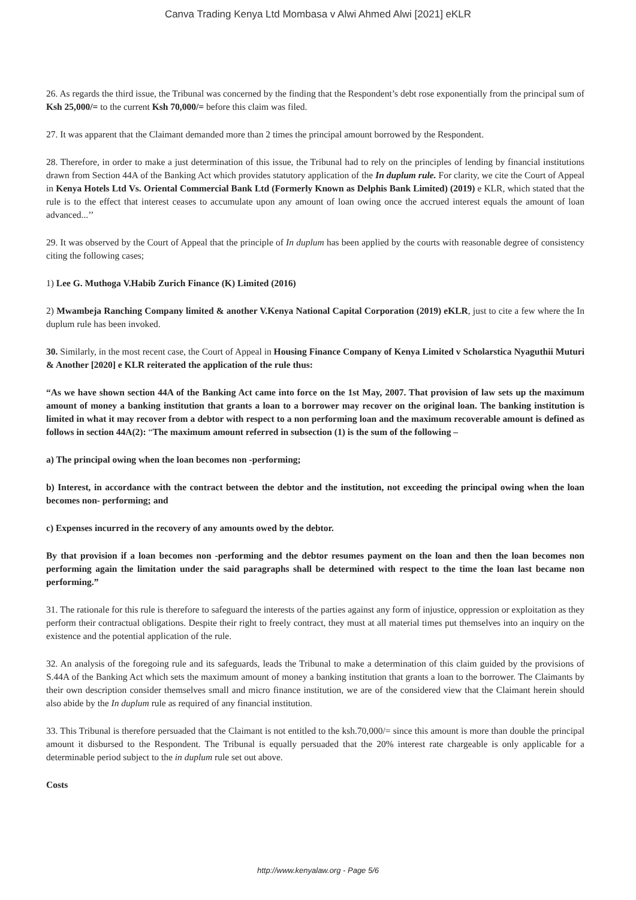Canva Trading Kenya Ltd Mombasa v Alwi Ahmed Alwi [2021] eKLR
26. As regards the third issue, the Tribunal was concerned by the finding that the Respondent’s debt rose exponentially from the principal sum of Ksh 25,000/= to the current Ksh 70,000/= before this claim was filed.
27. It was apparent that the Claimant demanded more than 2 times the principal amount borrowed by the Respondent.
28. Therefore, in order to make a just determination of this issue, the Tribunal had to rely on the principles of lending by financial institutions drawn from Section 44A of the Banking Act which provides statutory application of the In duplum rule. For clarity, we cite the Court of Appeal in Kenya Hotels Ltd Vs. Oriental Commercial Bank Ltd (Formerly Known as Delphis Bank Limited) (2019) e KLR, which stated that the rule is to the effect that interest ceases to accumulate upon any amount of loan owing once the accrued interest equals the amount of loan advanced...’’
29. It was observed by the Court of Appeal that the principle of In duplum has been applied by the courts with reasonable degree of consistency citing the following cases;
1) Lee G. Muthoga V.Habib Zurich Finance (K) Limited (2016)
2) Mwambeja Ranching Company limited & another V.Kenya National Capital Corporation (2019) eKLR, just to cite a few where the In duplum rule has been invoked.
30. Similarly, in the most recent case, the Court of Appeal in Housing Finance Company of Kenya Limited v Scholarstica Nyaguthii Muturi & Another [2020] e KLR reiterated the application of the rule thus:
“As we have shown section 44A of the Banking Act came into force on the 1st May, 2007. That provision of law sets up the maximum amount of money a banking institution that grants a loan to a borrower may recover on the original loan. The banking institution is limited in what it may recover from a debtor with respect to a non performing loan and the maximum recoverable amount is defined as follows in section 44A(2): “The maximum amount referred in subsection (1) is the sum of the following –
a) The principal owing when the loan becomes non -performing;
b) Interest, in accordance with the contract between the debtor and the institution, not exceeding the principal owing when the loan becomes non- performing; and
c) Expenses incurred in the recovery of any amounts owed by the debtor.
By that provision if a loan becomes non -performing and the debtor resumes payment on the loan and then the loan becomes non performing again the limitation under the said paragraphs shall be determined with respect to the time the loan last became non performing.”
31. The rationale for this rule is therefore to safeguard the interests of the parties against any form of injustice, oppression or exploitation as they perform their contractual obligations. Despite their right to freely contract, they must at all material times put themselves into an inquiry on the existence and the potential application of the rule.
32. An analysis of the foregoing rule and its safeguards, leads the Tribunal to make a determination of this claim guided by the provisions of S.44A of the Banking Act which sets the maximum amount of money a banking institution that grants a loan to the borrower. The Claimants by their own description consider themselves small and micro finance institution, we are of the considered view that the Claimant herein should also abide by the In duplum rule as required of any financial institution.
33. This Tribunal is therefore persuaded that the Claimant is not entitled to the ksh.70,000/= since this amount is more than double the principal amount it disbursed to the Respondent. The Tribunal is equally persuaded that the 20% interest rate chargeable is only applicable for a determinable period subject to the in duplum rule set out above.
Costs
http://www.kenyalaw.org - Page 5/6